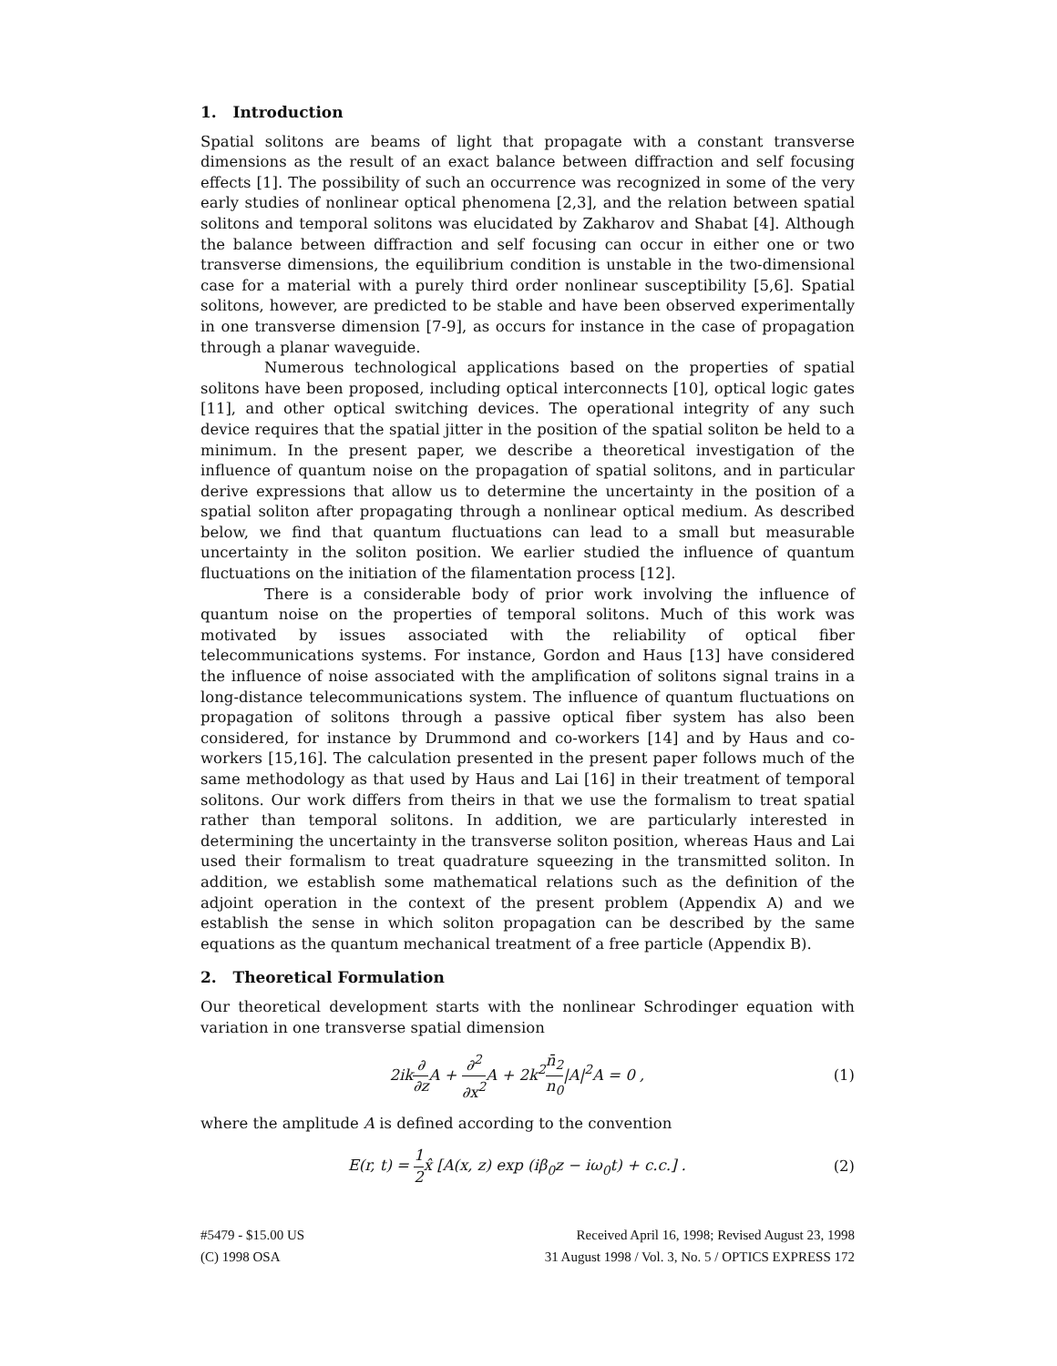1. Introduction
Spatial solitons are beams of light that propagate with a constant transverse dimensions as the result of an exact balance between diffraction and self focusing effects [1]. The possibility of such an occurrence was recognized in some of the very early studies of nonlinear optical phenomena [2,3], and the relation between spatial solitons and temporal solitons was elucidated by Zakharov and Shabat [4]. Although the balance between diffraction and self focusing can occur in either one or two transverse dimensions, the equilibrium condition is unstable in the two-dimensional case for a material with a purely third order nonlinear susceptibility [5,6]. Spatial solitons, however, are predicted to be stable and have been observed experimentally in one transverse dimension [7-9], as occurs for instance in the case of propagation through a planar waveguide.
Numerous technological applications based on the properties of spatial solitons have been proposed, including optical interconnects [10], optical logic gates [11], and other optical switching devices. The operational integrity of any such device requires that the spatial jitter in the position of the spatial soliton be held to a minimum. In the present paper, we describe a theoretical investigation of the influence of quantum noise on the propagation of spatial solitons, and in particular derive expressions that allow us to determine the uncertainty in the position of a spatial soliton after propagating through a nonlinear optical medium. As described below, we find that quantum fluctuations can lead to a small but measurable uncertainty in the soliton position. We earlier studied the influence of quantum fluctuations on the initiation of the filamentation process [12].
There is a considerable body of prior work involving the influence of quantum noise on the properties of temporal solitons. Much of this work was motivated by issues associated with the reliability of optical fiber telecommunications systems. For instance, Gordon and Haus [13] have considered the influence of noise associated with the amplification of solitons signal trains in a long-distance telecommunications system. The influence of quantum fluctuations on propagation of solitons through a passive optical fiber system has also been considered, for instance by Drummond and co-workers [14] and by Haus and co-workers [15,16]. The calculation presented in the present paper follows much of the same methodology as that used by Haus and Lai [16] in their treatment of temporal solitons. Our work differs from theirs in that we use the formalism to treat spatial rather than temporal solitons. In addition, we are particularly interested in determining the uncertainty in the transverse soliton position, whereas Haus and Lai used their formalism to treat quadrature squeezing in the transmitted soliton. In addition, we establish some mathematical relations such as the definition of the adjoint operation in the context of the present problem (Appendix A) and we establish the sense in which soliton propagation can be described by the same equations as the quantum mechanical treatment of a free particle (Appendix B).
2. Theoretical Formulation
Our theoretical development starts with the nonlinear Schrodinger equation with variation in one transverse spatial dimension
2ik∂ ∂z A + ∂<sup>2</sup> ∂x<sup>2</sup> A + 2k<sup>2</sup>n̄<sub>2</sub> n<sub>0</sub>|A|<sup>2</sup>A = 0 ,
(1)
where the amplitude A is defined according to the convention
E(r, t) = 1 2x̂ [A(x, z) exp (iβ<sub>0</sub>z − iω<sub>0</sub>t) + c.c.] .
(2)
#5479 - $15.00 US
(C) 1998 OSA
Received April 16, 1998; Revised August 23, 1998
31 August 1998 / Vol. 3, No. 5 / OPTICS EXPRESS 172